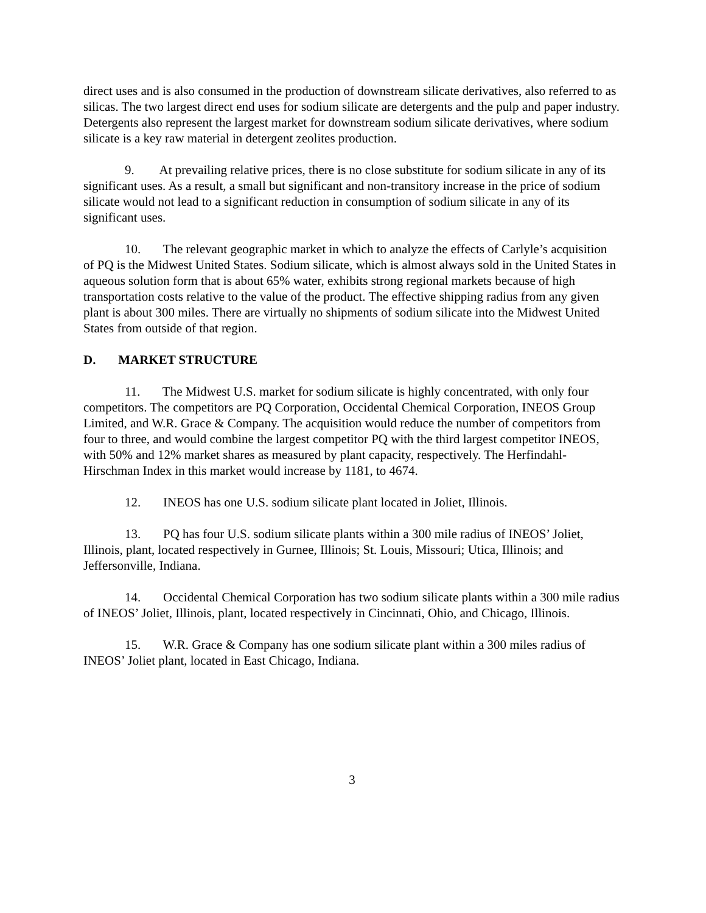direct uses and is also consumed in the production of downstream silicate derivatives, also referred to as silicas. The two largest direct end uses for sodium silicate are detergents and the pulp and paper industry. Detergents also represent the largest market for downstream sodium silicate derivatives, where sodium silicate is a key raw material in detergent zeolites production.
9. At prevailing relative prices, there is no close substitute for sodium silicate in any of its significant uses. As a result, a small but significant and non-transitory increase in the price of sodium silicate would not lead to a significant reduction in consumption of sodium silicate in any of its significant uses.
10. The relevant geographic market in which to analyze the effects of Carlyle’s acquisition of PQ is the Midwest United States. Sodium silicate, which is almost always sold in the United States in aqueous solution form that is about 65% water, exhibits strong regional markets because of high transportation costs relative to the value of the product. The effective shipping radius from any given plant is about 300 miles. There are virtually no shipments of sodium silicate into the Midwest United States from outside of that region.
D. MARKET STRUCTURE
11. The Midwest U.S. market for sodium silicate is highly concentrated, with only four competitors. The competitors are PQ Corporation, Occidental Chemical Corporation, INEOS Group Limited, and W.R. Grace & Company. The acquisition would reduce the number of competitors from four to three, and would combine the largest competitor PQ with the third largest competitor INEOS, with 50% and 12% market shares as measured by plant capacity, respectively. The Herfindahl-Hirschman Index in this market would increase by 1181, to 4674.
12. INEOS has one U.S. sodium silicate plant located in Joliet, Illinois.
13. PQ has four U.S. sodium silicate plants within a 300 mile radius of INEOS’ Joliet, Illinois, plant, located respectively in Gurnee, Illinois; St. Louis, Missouri; Utica, Illinois; and Jeffersonville, Indiana.
14. Occidental Chemical Corporation has two sodium silicate plants within a 300 mile radius of INEOS’ Joliet, Illinois, plant, located respectively in Cincinnati, Ohio, and Chicago, Illinois.
15. W.R. Grace & Company has one sodium silicate plant within a 300 miles radius of INEOS’ Joliet plant, located in East Chicago, Indiana.
3